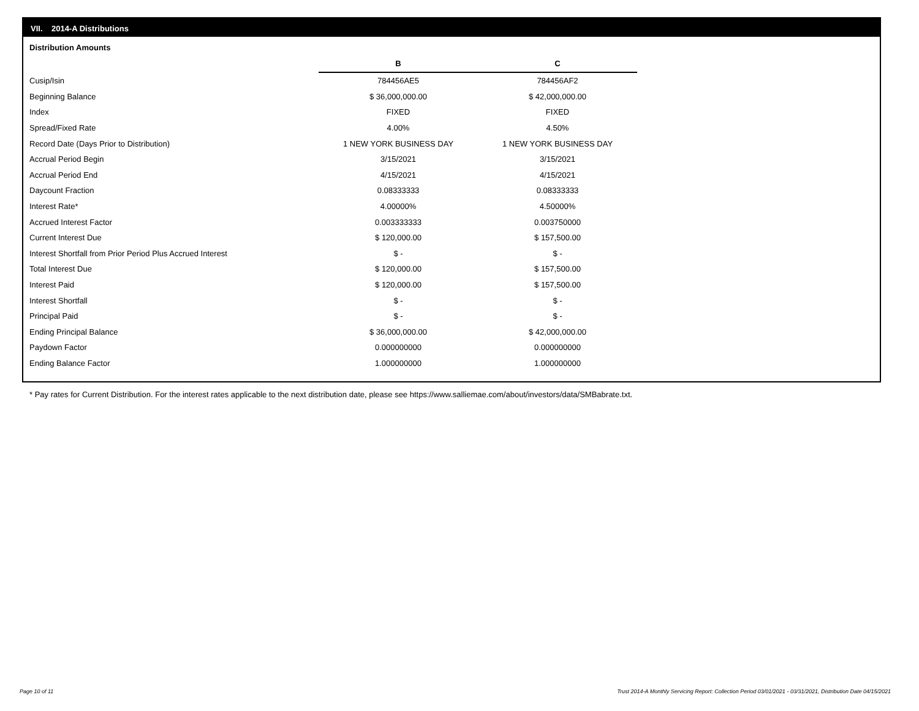VII. 2014-A Distributions
Distribution Amounts
| | B | C |
| Cusip/Isin | 784456AE5 | 784456AF2 |
| Beginning Balance | $ 36,000,000.00 | $ 42,000,000.00 |
| Index | FIXED | FIXED |
| Spread/Fixed Rate | 4.00% | 4.50% |
| Record Date (Days Prior to Distribution) | 1 NEW YORK BUSINESS DAY | 1 NEW YORK BUSINESS DAY |
| Accrual Period Begin | 3/15/2021 | 3/15/2021 |
| Accrual Period End | 4/15/2021 | 4/15/2021 |
| Daycount Fraction | 0.08333333 | 0.08333333 |
| Interest Rate* | 4.00000% | 4.50000% |
| Accrued Interest Factor | 0.003333333 | 0.003750000 |
| Current Interest Due | $ 120,000.00 | $ 157,500.00 |
| Interest Shortfall from Prior Period Plus Accrued Interest | $ - | $ - |
| Total Interest Due | $ 120,000.00 | $ 157,500.00 |
| Interest Paid | $ 120,000.00 | $ 157,500.00 |
| Interest Shortfall | $ - | $ - |
| Principal Paid | $ - | $ - |
| Ending Principal Balance | $ 36,000,000.00 | $ 42,000,000.00 |
| Paydown Factor | 0.000000000 | 0.000000000 |
| Ending Balance Factor | 1.000000000 | 1.000000000 |
* Pay rates for Current Distribution. For the interest rates applicable to the next distribution date, please see https://www.salliemae.com/about/investors/data/SMBabrate.txt.
Page 10 of 11
Trust 2014-A Monthly Servicing Report: Collection Period 03/01/2021 - 03/31/2021, Distribution Date 04/15/2021